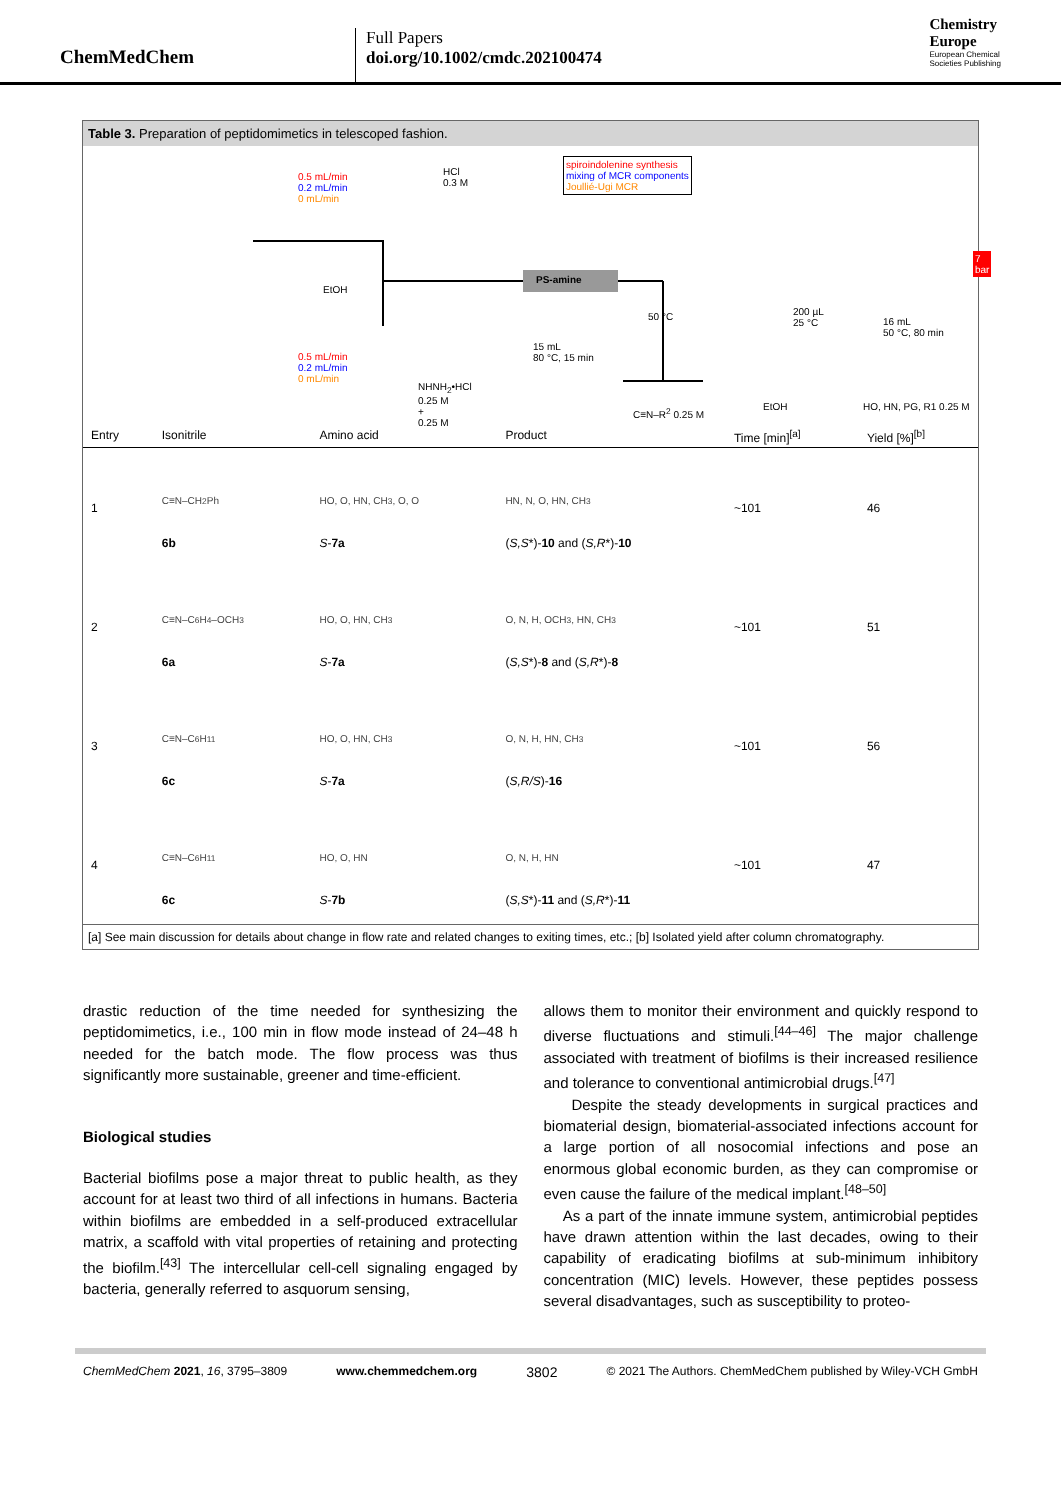ChemMedChem
Full Papers
doi.org/10.1002/cmdc.202100474
Chemistry
Europe
European Chemical
Societies Publishing
Table 3. Preparation of peptidomimetics in telescoped fashion.
0.5 mL/min
0.2 mL/min
0 mL/min
HCl
0.3 M
spiroindolenine synthesis
mixing of MCR components
Joullié-Ugi MCR
EtOH
PS-amine
50 °C
15 mL
80 °C, 15 min
200 µL
25 °C
16 mL
50 °C, 80 min
7 bar
0.5 mL/min
0.2 mL/min
0 mL/min
NHNH<sub>2</sub>•HCl
0.25 M
+
0.25 M
C≡N–R<sup>2</sup> 0.25 M EtOH HO, HN, PG, R1 0.25 M
| Entry | Isonitrile | Amino acid | Product | Time [min]<sup>[a]</sup> | Yield [%]<sup>[b]</sup> |
| --- | --- | --- | --- | --- | --- |
| 1 | C≡N–CH<sub>2</sub>Ph 6b | HO, O, HN, CH<sub>3</sub>, O, O S - 7a | HN, N, O, HN, CH<sub>3</sub> ( S,S *)- 10 and ( S,R *)- 10 | ~101 | 46 |
| 2 | C≡N–C<sub>6</sub>H<sub>4</sub>–OCH<sub>3</sub> 6a | HO, O, HN, CH<sub>3</sub> S - 7a | O, N, H, OCH<sub>3</sub>, HN, CH<sub>3</sub> ( S,S *)- 8 and ( S,R *)- 8 | ~101 | 51 |
| 3 | C≡N–C<sub>6</sub>H<sub>11</sub> 6c | HO, O, HN, CH<sub>3</sub> S - 7a | O, N, H, HN, CH<sub>3</sub> ( S,R/S )- 16 | ~101 | 56 |
| 4 | C≡N–C<sub>6</sub>H<sub>11</sub> 6c | HO, O, HN S - 7b | O, N, H, HN ( S,S *)- 11 and ( S,R *)- 11 | ~101 | 47 |
[a] See main discussion for details about change in flow rate and related changes to exiting times, etc.; [b] Isolated yield after column chromatography.
drastic reduction of the time needed for synthesizing the peptidomimetics, i.e., 100 min in flow mode instead of 24–48 h needed for the batch mode. The flow process was thus significantly more sustainable, greener and time-efficient.
Biological studies
Bacterial biofilms pose a major threat to public health, as they account for at least two third of all infections in humans. Bacteria within biofilms are embedded in a self-produced extracellular matrix, a scaffold with vital properties of retaining and protecting the biofilm.<sup>[43]</sup> The intercellular cell-cell signaling engaged by bacteria, generally referred to asquorum sensing,
allows them to monitor their environment and quickly respond to diverse fluctuations and stimuli.<sup>[44–46]</sup> The major challenge associated with treatment of biofilms is their increased resilience and tolerance to conventional antimicrobial drugs.<sup>[47]</sup>
Despite the steady developments in surgical practices and biomaterial design, biomaterial-associated infections account for a large portion of all nosocomial infections and pose an enormous global economic burden, as they can compromise or even cause the failure of the medical implant.<sup>[48–50]</sup>
As a part of the innate immune system, antimicrobial peptides have drawn attention within the last decades, owing to their capability of eradicating biofilms at sub-minimum inhibitory concentration (MIC) levels. However, these peptides possess several disadvantages, such as susceptibility to proteo-
ChemMedChem 2021, 16, 3795–3809 www.chemmedchem.org 3802 © 2021 The Authors. ChemMedChem published by Wiley-VCH GmbH